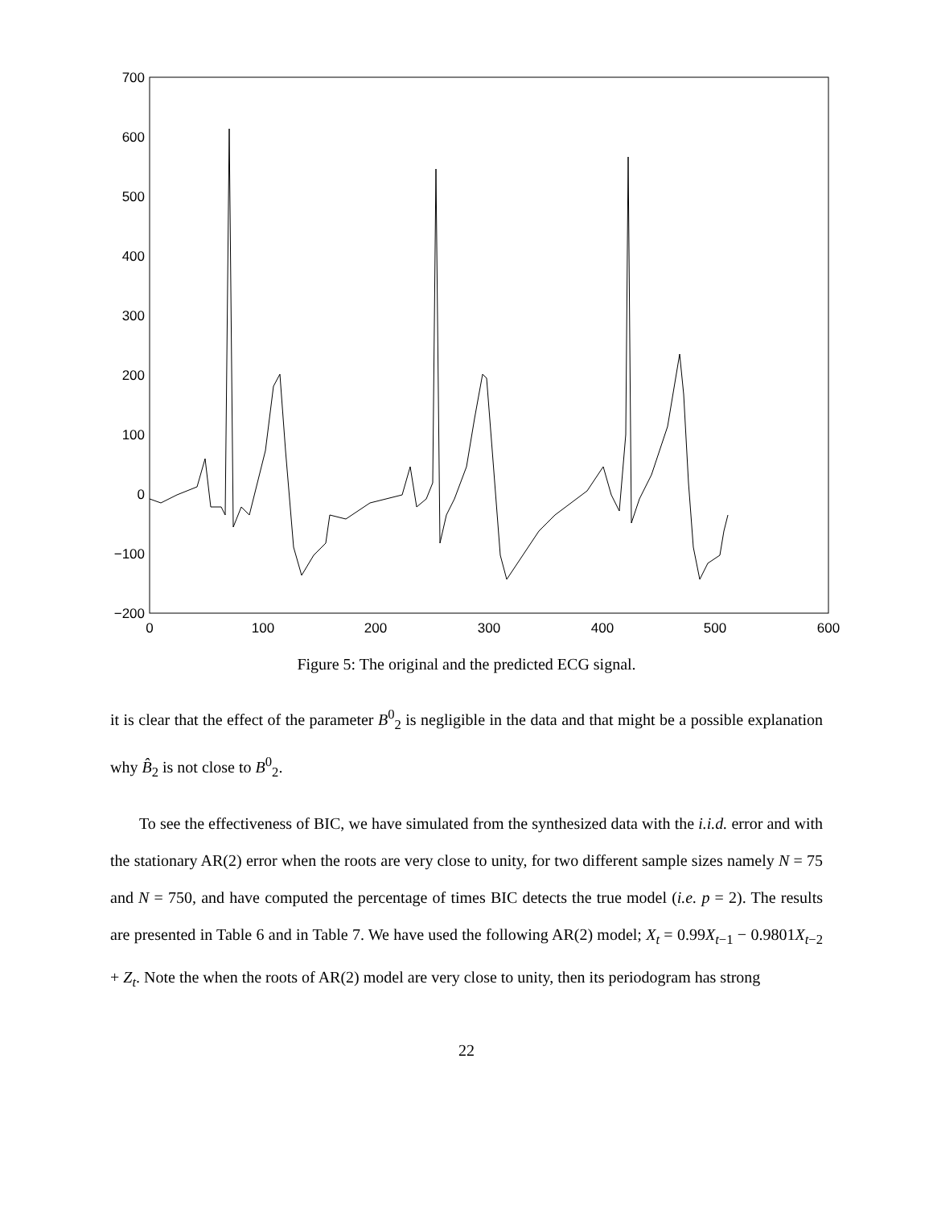700
600
500
400
300
200
100
0
−100
−200
0
100
200
300
400
500
600
Figure 5: The original and the predicted ECG signal.
it is clear that the effect of the parameter B<sup>0</sup><sub>2</sub> is negligible in the data and that might be a possible explanation why B̂<sub>2</sub> is not close to B<sup>0</sup><sub>2</sub>.
To see the effectiveness of BIC, we have simulated from the synthesized data with the i.i.d. error and with the stationary AR(2) error when the roots are very close to unity, for two different sample sizes namely N = 75 and N = 750, and have computed the percentage of times BIC detects the true model (i.e. p = 2). The results are presented in Table 6 and in Table 7. We have used the following AR(2) model; X<sub>t</sub> = 0.99X<sub>t−1</sub> − 0.9801X<sub>t−2</sub> + Z<sub>t</sub>. Note the when the roots of AR(2) model are very close to unity, then its periodogram has strong
22